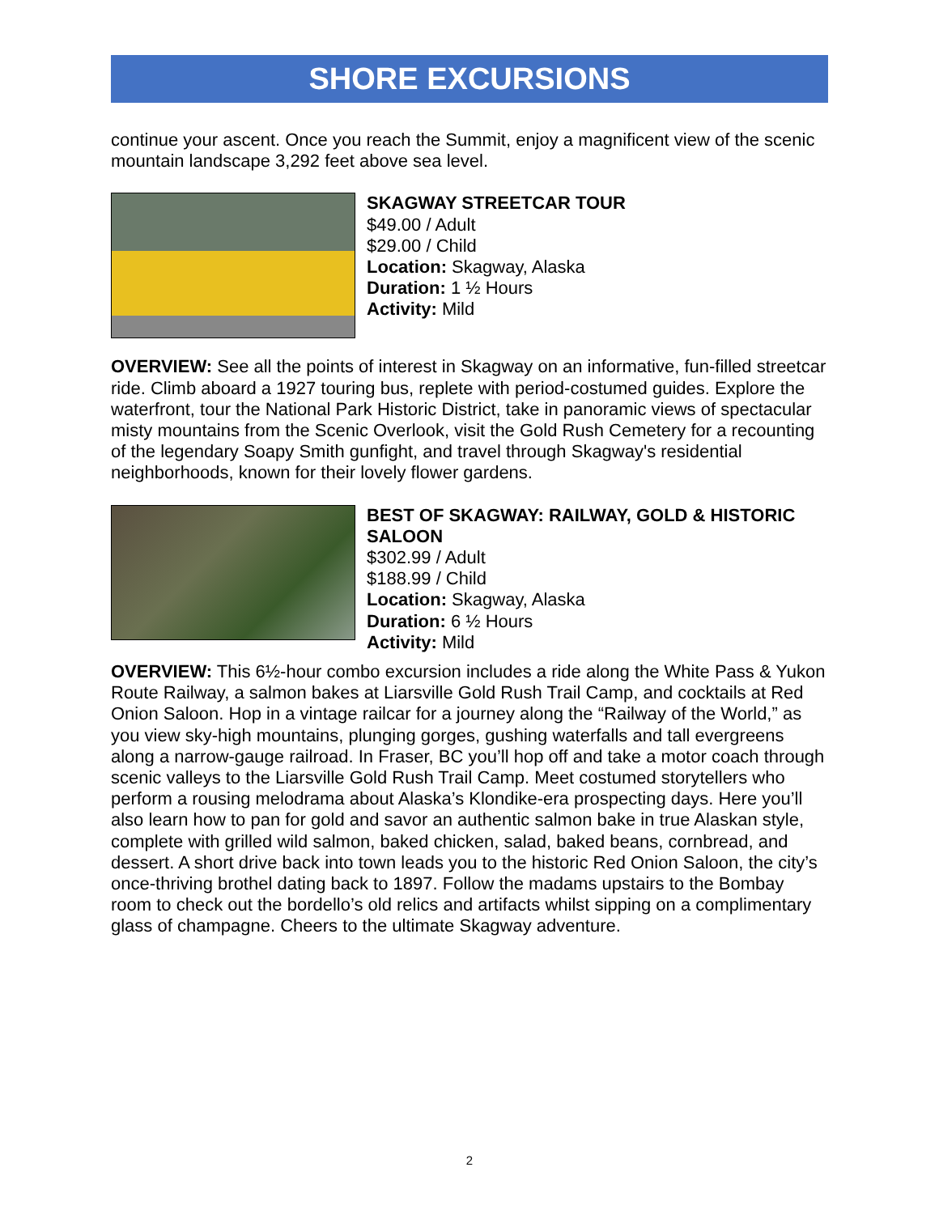SHORE EXCURSIONS
continue your ascent. Once you reach the Summit, enjoy a magnificent view of the scenic mountain landscape 3,292 feet above sea level.
SKAGWAY STREETCAR TOUR
$49.00 / Adult
$29.00 / Child
Location: Skagway, Alaska
Duration: 1 ½ Hours
Activity: Mild
OVERVIEW: See all the points of interest in Skagway on an informative, fun-filled streetcar ride. Climb aboard a 1927 touring bus, replete with period-costumed guides. Explore the waterfront, tour the National Park Historic District, take in panoramic views of spectacular misty mountains from the Scenic Overlook, visit the Gold Rush Cemetery for a recounting of the legendary Soapy Smith gunfight, and travel through Skagway's residential neighborhoods, known for their lovely flower gardens.
BEST OF SKAGWAY: RAILWAY, GOLD & HISTORIC SALOON
$302.99 / Adult
$188.99 / Child
Location: Skagway, Alaska
Duration: 6 ½ Hours
Activity: Mild
OVERVIEW: This 6½-hour combo excursion includes a ride along the White Pass & Yukon Route Railway, a salmon bakes at Liarsville Gold Rush Trail Camp, and cocktails at Red Onion Saloon. Hop in a vintage railcar for a journey along the “Railway of the World,” as you view sky-high mountains, plunging gorges, gushing waterfalls and tall evergreens along a narrow-gauge railroad. In Fraser, BC you’ll hop off and take a motor coach through scenic valleys to the Liarsville Gold Rush Trail Camp. Meet costumed storytellers who perform a rousing melodrama about Alaska’s Klondike-era prospecting days. Here you’ll also learn how to pan for gold and savor an authentic salmon bake in true Alaskan style, complete with grilled wild salmon, baked chicken, salad, baked beans, cornbread, and dessert. A short drive back into town leads you to the historic Red Onion Saloon, the city’s once-thriving brothel dating back to 1897. Follow the madams upstairs to the Bombay room to check out the bordello’s old relics and artifacts whilst sipping on a complimentary glass of champagne. Cheers to the ultimate Skagway adventure.
2